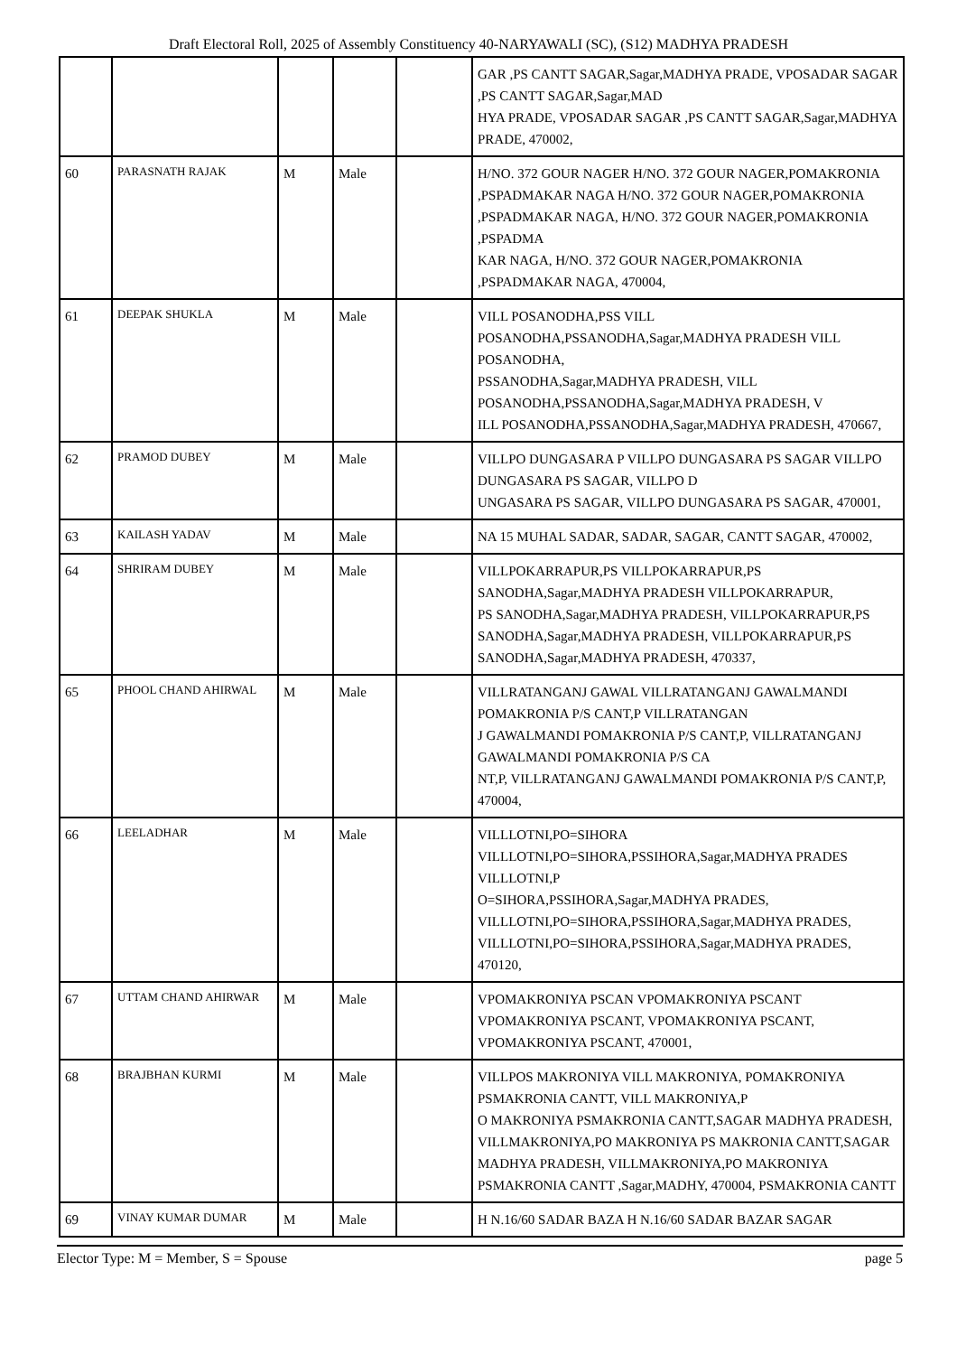Draft Electoral Roll, 2025 of Assembly Constituency 40-NARYAWALI (SC), (S12) MADHYA PRADESH
| | | | | | GAR ,PS CANTT SAGAR,Sagar,MADHYA PRADE, VPOSADAR SAGAR ,PS CANTT SAGAR,Sagar,MAD HYA PRADE, VPOSADAR SAGAR ,PS CANTT SAGAR,Sagar,MADHYA PRADE, 470002, |
| 60 | PARASNATH RAJAK | M | Male | | H/NO. 372 GOUR NAGER H/NO. 372 GOUR NAGER,POMAKRONIA ,PSPADMAKAR NAGA H/NO. 372 GOUR NAGER,POMAKRONIA ,PSPADMAKAR NAGA, H/NO. 372 GOUR NAGER,POMAKRONIA ,PSPADMA KAR NAGA, H/NO. 372 GOUR NAGER,POMAKRONIA ,PSPADMAKAR NAGA, 470004, |
| 61 | DEEPAK SHUKLA | M | Male | | VILL POSANODHA,PSS VILL POSANODHA,PSSANODHA,Sagar,MADHYA PRADESH VILL POSANODHA, PSSANODHA,Sagar,MADHYA PRADESH, VILL POSANODHA,PSSANODHA,Sagar,MADHYA PRADESH, V ILL POSANODHA,PSSANODHA,Sagar,MADHYA PRADESH, 470667, |
| 62 | PRAMOD DUBEY | M | Male | | VILLPO DUNGASARA P VILLPO DUNGASARA PS SAGAR VILLPO DUNGASARA PS SAGAR, VILLPO D UNGASARA PS SAGAR, VILLPO DUNGASARA PS SAGAR, 470001, |
| 63 | KAILASH YADAV | M | Male | | NA 15 MUHAL SADAR, SADAR, SAGAR, CANTT SAGAR, 470002, |
| 64 | SHRIRAM DUBEY | M | Male | | VILLPOKARRAPUR,PS VILLPOKARRAPUR,PS SANODHA,Sagar,MADHYA PRADESH VILLPOKARRAPUR, PS SANODHA,Sagar,MADHYA PRADESH, VILLPOKARRAPUR,PS SANODHA,Sagar,MADHYA PRADESH, VILLPOKARRAPUR,PS SANODHA,Sagar,MADHYA PRADESH, 470337, |
| 65 | PHOOL CHAND AHIRWAL | M | Male | | VILLRATANGANJ GAWAL VILLRATANGANJ GAWALMANDI POMAKRONIA P/S CANT,P VILLRATANGAN J GAWALMANDI POMAKRONIA P/S CANT,P, VILLRATANGANJ GAWALMANDI POMAKRONIA P/S CA NT,P, VILLRATANGANJ GAWALMANDI POMAKRONIA P/S CANT,P, 470004, |
| 66 | LEELADHAR | M | Male | | VILLLOTNI,PO=SIHORA VILLLOTNI,PO=SIHORA,PSSIHORA,Sagar,MADHYA PRADES VILLLOTNI,P O=SIHORA,PSSIHORA,Sagar,MADHYA PRADES, VILLLOTNI,PO=SIHORA,PSSIHORA,Sagar,MADHYA PRADES, VILLLOTNI,PO=SIHORA,PSSIHORA,Sagar,MADHYA PRADES, 470120, |
| 67 | UTTAM CHAND AHIRWAR | M | Male | | VPOMAKRONIYA PSCAN VPOMAKRONIYA PSCANT VPOMAKRONIYA PSCANT, VPOMAKRONIYA PSCANT, VPOMAKRONIYA PSCANT, 470001, |
| 68 | BRAJBHAN KURMI | M | Male | | VILLPOS MAKRONIYA VILL MAKRONIYA, POMAKRONIYA PSMAKRONIA CANTT, VILL MAKRONIYA,P O MAKRONIYA PSMAKRONIA CANTT,SAGAR MADHYA PRADESH, VILLMAKRONIYA,PO MAKRONIYA PS MAKRONIA CANTT,SAGAR MADHYA PRADESH, VILLMAKRONIYA,PO MAKRONIYA PSMAKRONIA CANTT ,Sagar,MADHY, 470004, PSMAKRONIA CANTT |
| 69 | VINAY KUMAR DUMAR | M | Male | | H N.16/60 SADAR BAZA H N.16/60 SADAR BAZAR SAGAR |
Elector Type: M = Member, S = Spouse page 5